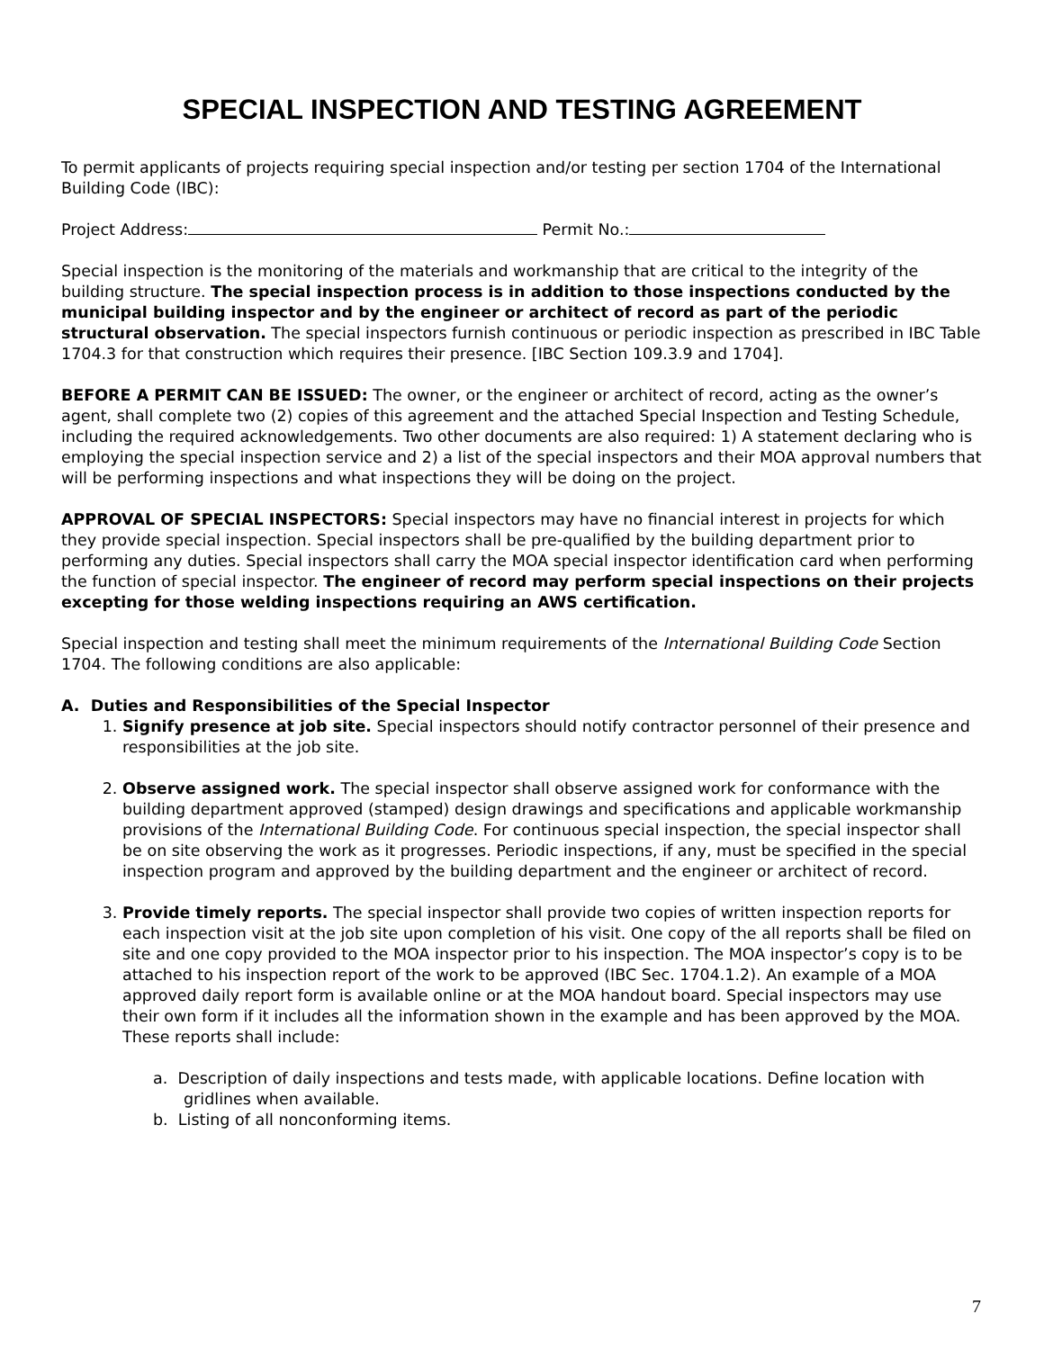SPECIAL INSPECTION AND TESTING AGREEMENT
To permit applicants of projects requiring special inspection and/or testing per section 1704 of the International Building Code (IBC):
Project Address: Permit No.:
Special inspection is the monitoring of the materials and workmanship that are critical to the integrity of the building structure. The special inspection process is in addition to those inspections conducted by the municipal building inspector and by the engineer or architect of record as part of the periodic structural observation. The special inspectors furnish continuous or periodic inspection as prescribed in IBC Table 1704.3 for that construction which requires their presence. [IBC Section 109.3.9 and 1704].
BEFORE A PERMIT CAN BE ISSUED: The owner, or the engineer or architect of record, acting as the owner’s agent, shall complete two (2) copies of this agreement and the attached Special Inspection and Testing Schedule, including the required acknowledgements. Two other documents are also required: 1) A statement declaring who is employing the special inspection service and 2) a list of the special inspectors and their MOA approval numbers that will be performing inspections and what inspections they will be doing on the project.
APPROVAL OF SPECIAL INSPECTORS: Special inspectors may have no financial interest in projects for which they provide special inspection. Special inspectors shall be pre-qualified by the building department prior to performing any duties. Special inspectors shall carry the MOA special inspector identification card when performing the function of special inspector. The engineer of record may perform special inspections on their projects excepting for those welding inspections requiring an AWS certification.
Special inspection and testing shall meet the minimum requirements of the International Building Code Section 1704. The following conditions are also applicable:
A. Duties and Responsibilities of the Special Inspector
1. Signify presence at job site. Special inspectors should notify contractor personnel of their presence and responsibilities at the job site.
2. Observe assigned work. The special inspector shall observe assigned work for conformance with the building department approved (stamped) design drawings and specifications and applicable workmanship provisions of the International Building Code. For continuous special inspection, the special inspector shall be on site observing the work as it progresses. Periodic inspections, if any, must be specified in the special inspection program and approved by the building department and the engineer or architect of record.
3. Provide timely reports. The special inspector shall provide two copies of written inspection reports for each inspection visit at the job site upon completion of his visit. One copy of the all reports shall be filed on site and one copy provided to the MOA inspector prior to his inspection. The MOA inspector’s copy is to be attached to his inspection report of the work to be approved (IBC Sec. 1704.1.2). An example of a MOA approved daily report form is available online or at the MOA handout board. Special inspectors may use their own form if it includes all the information shown in the example and has been approved by the MOA. These reports shall include:
a. Description of daily inspections and tests made, with applicable locations. Define location with gridlines when available.
b. Listing of all nonconforming items.
7